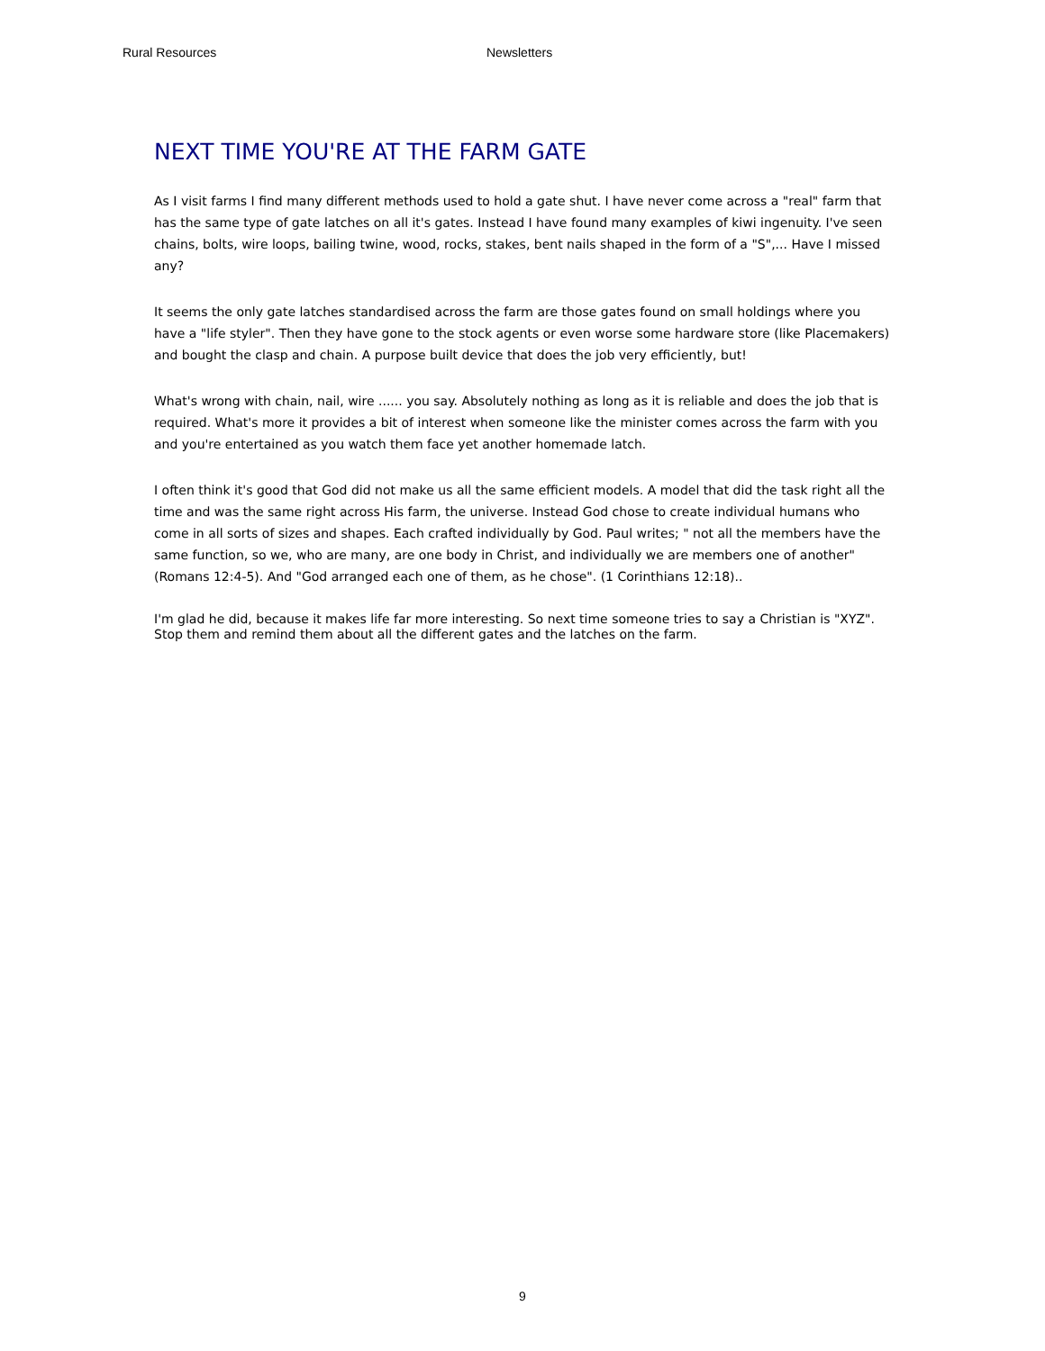Rural Resources Newsletters
NEXT TIME YOU'RE AT THE FARM GATE
As I visit farms I find many different methods used to hold a gate shut. I have never come across a "real" farm that has the same type of gate latches on all it's gates. Instead I have found many examples of kiwi ingenuity. I've seen chains, bolts, wire loops, bailing twine, wood, rocks, stakes, bent nails shaped in the form of a "S",... Have I missed any?
It seems the only gate latches standardised across the farm are those gates found on small holdings where you have a "life styler". Then they have gone to the stock agents or even worse some hardware store (like Placemakers) and bought the clasp and chain. A purpose built device that does the job very efficiently, but!
What's wrong with chain, nail, wire ...... you say. Absolutely nothing as long as it is reliable and does the job that is required. What's more it provides a bit of interest when someone like the minister comes across the farm with you and you're entertained as you watch them face yet another homemade latch.
I often think it's good that God did not make us all the same efficient models. A model that did the task right all the time and was the same right across His farm, the universe. Instead God chose to create individual humans who come in all sorts of sizes and shapes. Each crafted individually by God. Paul writes; " not all the members have the same function, so we, who are many, are one body in Christ, and individually we are members one of another"(Romans 12:4-5). And "God arranged each one of them, as he chose". (1 Corinthians 12:18)..
I'm glad he did, because it makes life far more interesting. So next time someone tries to say a Christian is "XYZ". Stop them and remind them about all the different gates and the latches on the farm.
9